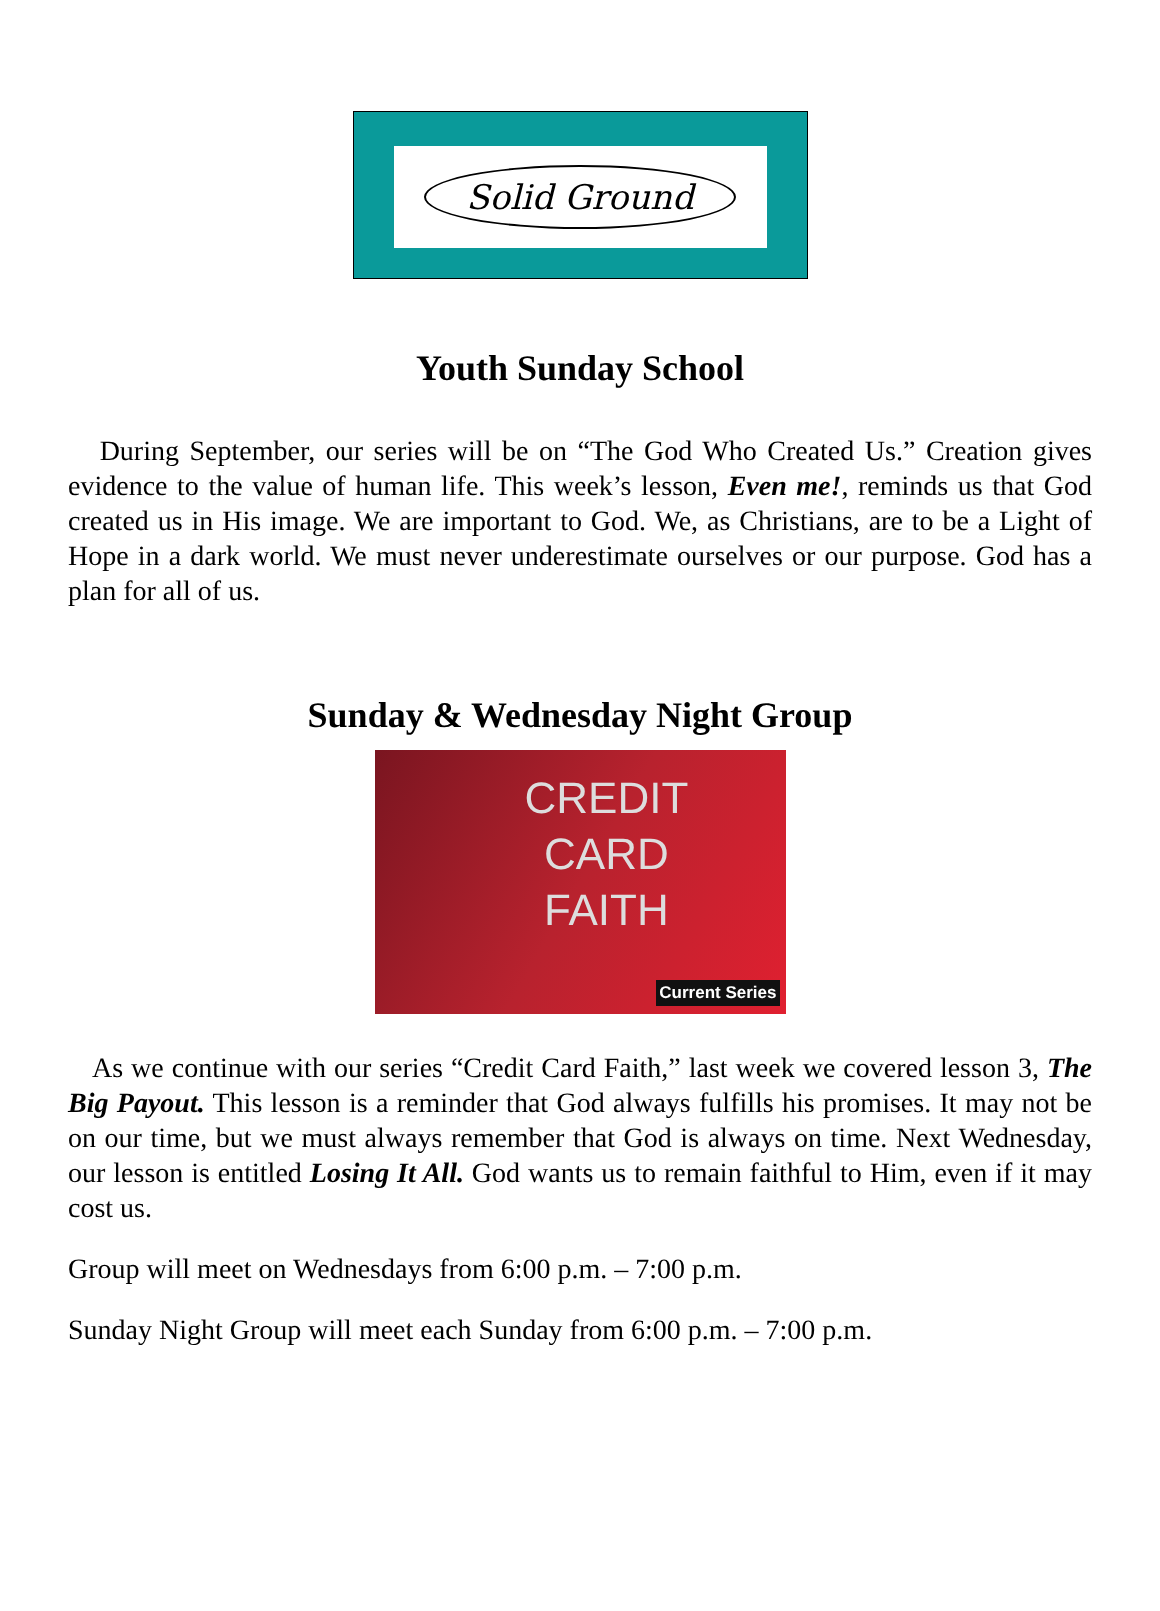Solid Ground
Youth Sunday School
During September, our series will be on “The God Who Created Us.” Creation gives evidence to the value of human life. This week’s lesson, Even me!, reminds us that God created us in His image. We are important to God. We, as Christians, are to be a Light of Hope in a dark world. We must never underestimate ourselves or our purpose. God has a plan for all of us.
Sunday & Wednesday Night Group
CREDIT
CARD
FAITH
Current Series
As we continue with our series “Credit Card Faith,” last week we covered lesson 3, The Big Payout. This lesson is a reminder that God always fulfills his promises. It may not be on our time, but we must always remember that God is always on time. Next Wednesday, our lesson is entitled Losing It All. God wants us to remain faithful to Him, even if it may cost us.
Group will meet on Wednesdays from 6:00 p.m. – 7:00 p.m.
Sunday Night Group will meet each Sunday from 6:00 p.m. – 7:00 p.m.